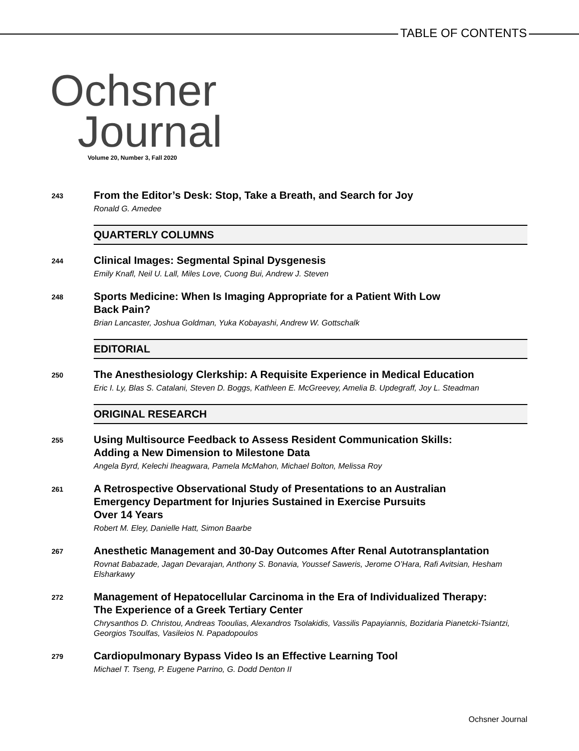TABLE OF CONTENTS
Ochsner
Journal
Volume 20, Number 3, Fall 2020
243
From the Editor’s Desk: Stop, Take a Breath, and Search for Joy
Ronald G. Amedee
QUARTERLY COLUMNS
244
Clinical Images: Segmental Spinal Dysgenesis
Emily Knafl, Neil U. Lall, Miles Love, Cuong Bui, Andrew J. Steven
248
Sports Medicine: When Is Imaging Appropriate for a Patient With Low
Back Pain?
Brian Lancaster, Joshua Goldman, Yuka Kobayashi, Andrew W. Gottschalk
EDITORIAL
250
The Anesthesiology Clerkship: A Requisite Experience in Medical Education
Eric I. Ly, Blas S. Catalani, Steven D. Boggs, Kathleen E. McGreevey, Amelia B. Updegraff, Joy L. Steadman
ORIGINAL RESEARCH
255
Using Multisource Feedback to Assess Resident Communication Skills:
Adding a New Dimension to Milestone Data
Angela Byrd, Kelechi Iheagwara, Pamela McMahon, Michael Bolton, Melissa Roy
261
A Retrospective Observational Study of Presentations to an Australian
Emergency Department for Injuries Sustained in Exercise Pursuits
Over 14 Years
Robert M. Eley, Danielle Hatt, Simon Baarbe
267
Anesthetic Management and 30-Day Outcomes After Renal Autotransplantation
Rovnat Babazade, Jagan Devarajan, Anthony S. Bonavia, Youssef Saweris, Jerome O’Hara, Rafi Avitsian, Hesham Elsharkawy
272
Management of Hepatocellular Carcinoma in the Era of Individualized Therapy:
The Experience of a Greek Tertiary Center
Chrysanthos D. Christou, Andreas Tooulias, Alexandros Tsolakidis, Vassilis Papayiannis, Bozidaria Pianetcki-Tsiantzi, Georgios Tsoulfas, Vasileios N. Papadopoulos
279
Cardiopulmonary Bypass Video Is an Effective Learning Tool
Michael T. Tseng, P. Eugene Parrino, G. Dodd Denton II
Ochsner Journal